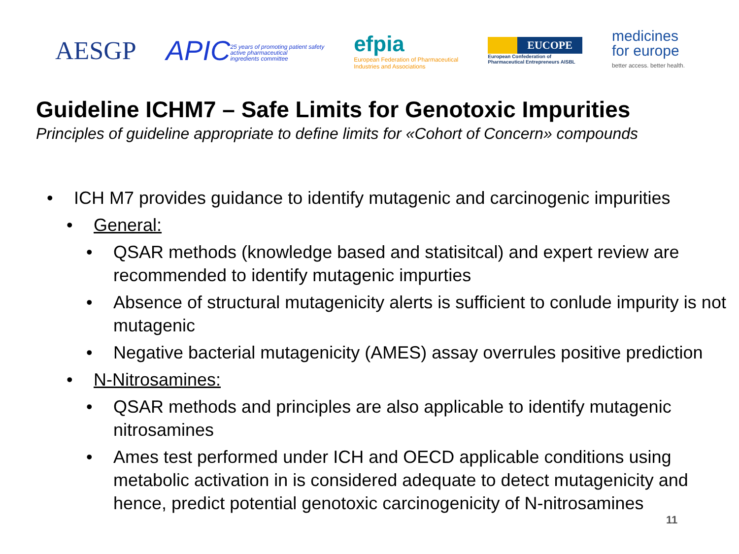AESGP
APIC25 years of promoting patient safety
active pharmaceutical
ingredients committee
efpia
European Federation of Pharmaceutical
Industries and Associations
EUCOPE
European Confederation of
Pharmaceutical Entrepreneurs AISBL
medicines
for europe
better access. better health.
Guideline ICHM7 – Safe Limits for Genotoxic Impurities
Principles of guideline appropriate to define limits for «Cohort of Concern» compounds
• ICH M7 provides guidance to identify mutagenic and carcinogenic impurities
• General:
• QSAR methods (knowledge based and statisitcal) and expert review are recommended to identify mutagenic impurties
• Absence of structural mutagenicity alerts is sufficient to conlude impurity is not mutagenic
• Negative bacterial mutagenicity (AMES) assay overrules positive prediction
• N-Nitrosamines:
• QSAR methods and principles are also applicable to identify mutagenic nitrosamines
• Ames test performed under ICH and OECD applicable conditions using metabolic activation in is considered adequate to detect mutagenicity and hence, predict potential genotoxic carcinogenicity of N-nitrosamines
11